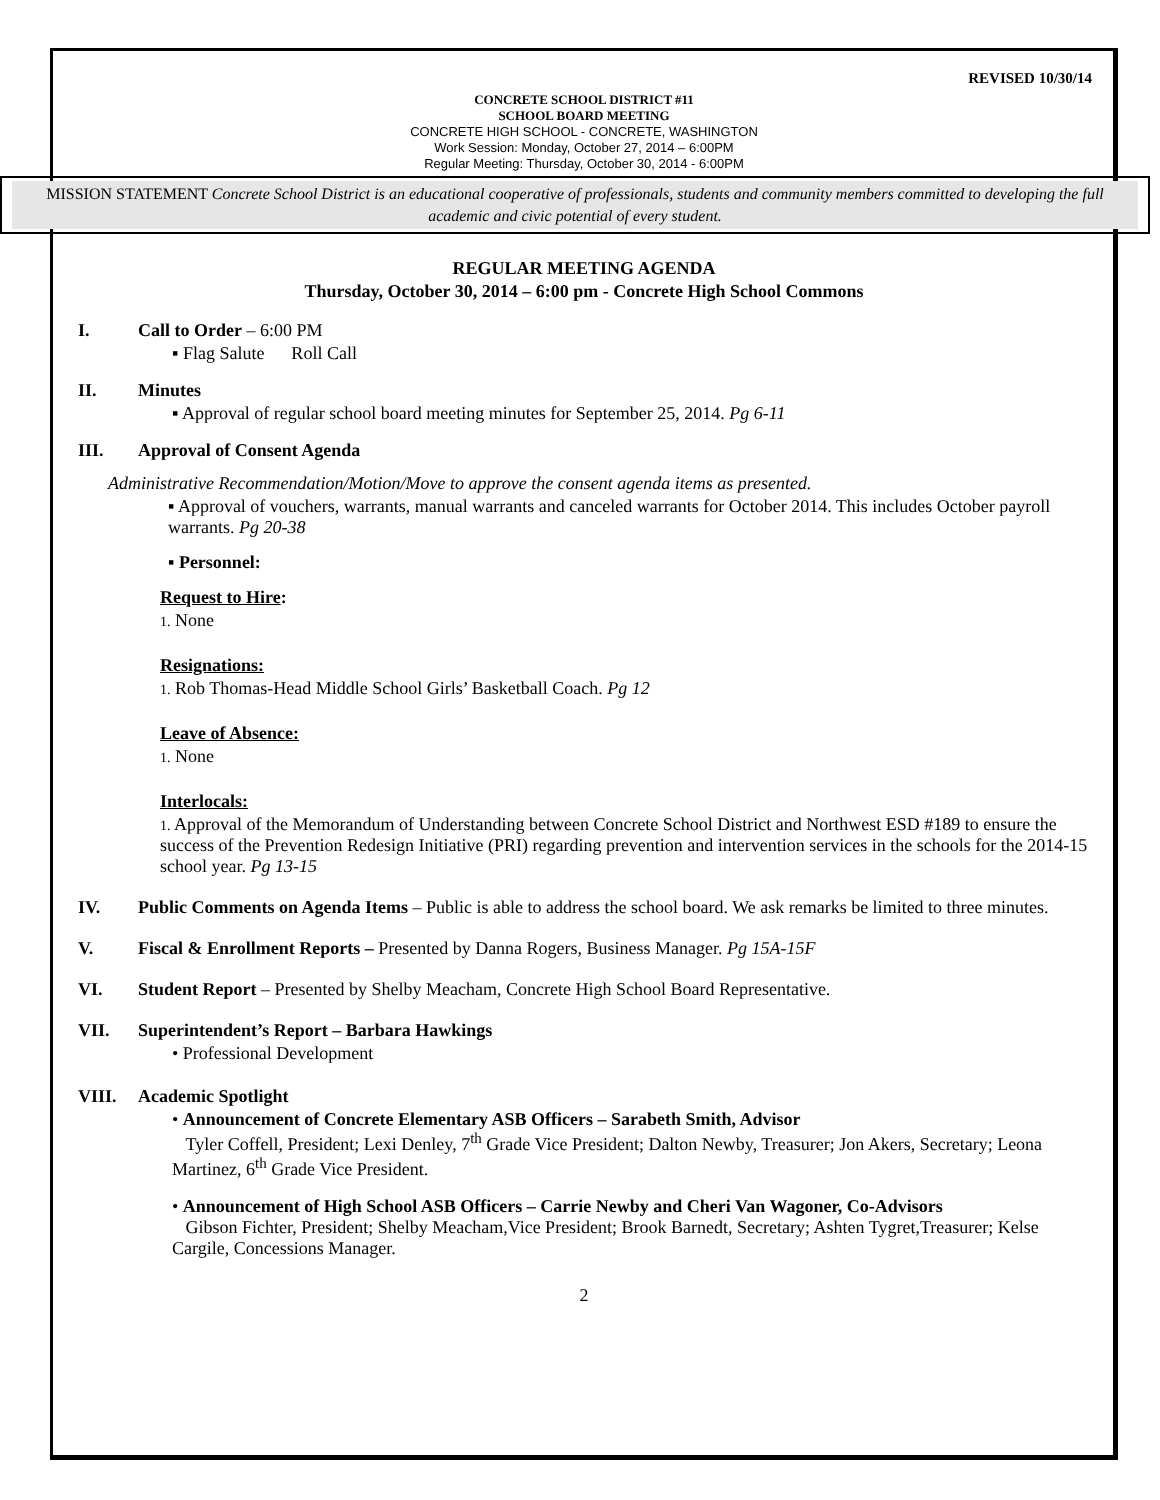REVISED 10/30/14
CONCRETE SCHOOL DISTRICT #11
SCHOOL BOARD MEETING
CONCRETE HIGH SCHOOL - CONCRETE, WASHINGTON
Work Session: Monday, October 27, 2014 – 6:00PM
Regular Meeting: Thursday, October 30, 2014 - 6:00PM
MISSION STATEMENT Concrete School District is an educational cooperative of professionals, students and community members committed to developing the full academic and civic potential of every student.
REGULAR MEETING AGENDA
Thursday, October 30, 2014 – 6:00 pm - Concrete High School Commons
I. Call to Order – 6:00 PM
▪ Flag Salute Roll Call
II. Minutes
▪ Approval of regular school board meeting minutes for September 25, 2014. Pg 6-11
III. Approval of Consent Agenda
Administrative Recommendation/Motion/Move to approve the consent agenda items as presented.
▪ Approval of vouchers, warrants, manual warrants and canceled warrants for October 2014. This includes October payroll warrants. Pg 20-38
▪ Personnel:
Request to Hire:
1. None
Resignations:
1. Rob Thomas-Head Middle School Girls’ Basketball Coach. Pg 12
Leave of Absence:
1. None
Interlocals:
1. Approval of the Memorandum of Understanding between Concrete School District and Northwest ESD #189 to ensure the success of the Prevention Redesign Initiative (PRI) regarding prevention and intervention services in the schools for the 2014-15 school year. Pg 13-15
IV. Public Comments on Agenda Items – Public is able to address the school board. We ask remarks be limited to three minutes.
V. Fiscal & Enrollment Reports – Presented by Danna Rogers, Business Manager. Pg 15A-15F
VI. Student Report – Presented by Shelby Meacham, Concrete High School Board Representative.
VII. Superintendent’s Report – Barbara Hawkings
• Professional Development
VIII. Academic Spotlight
• Announcement of Concrete Elementary ASB Officers – Sarabeth Smith, Advisor
Tyler Coffell, President; Lexi Denley, 7<sup>th</sup> Grade Vice President; Dalton Newby, Treasurer; Jon Akers, Secretary; Leona Martinez, 6<sup>th</sup> Grade Vice President.
• Announcement of High School ASB Officers – Carrie Newby and Cheri Van Wagoner, Co-Advisors
Gibson Fichter, President; Shelby Meacham,Vice President; Brook Barnedt, Secretary; Ashten Tygret,Treasurer; Kelse Cargile, Concessions Manager.
2